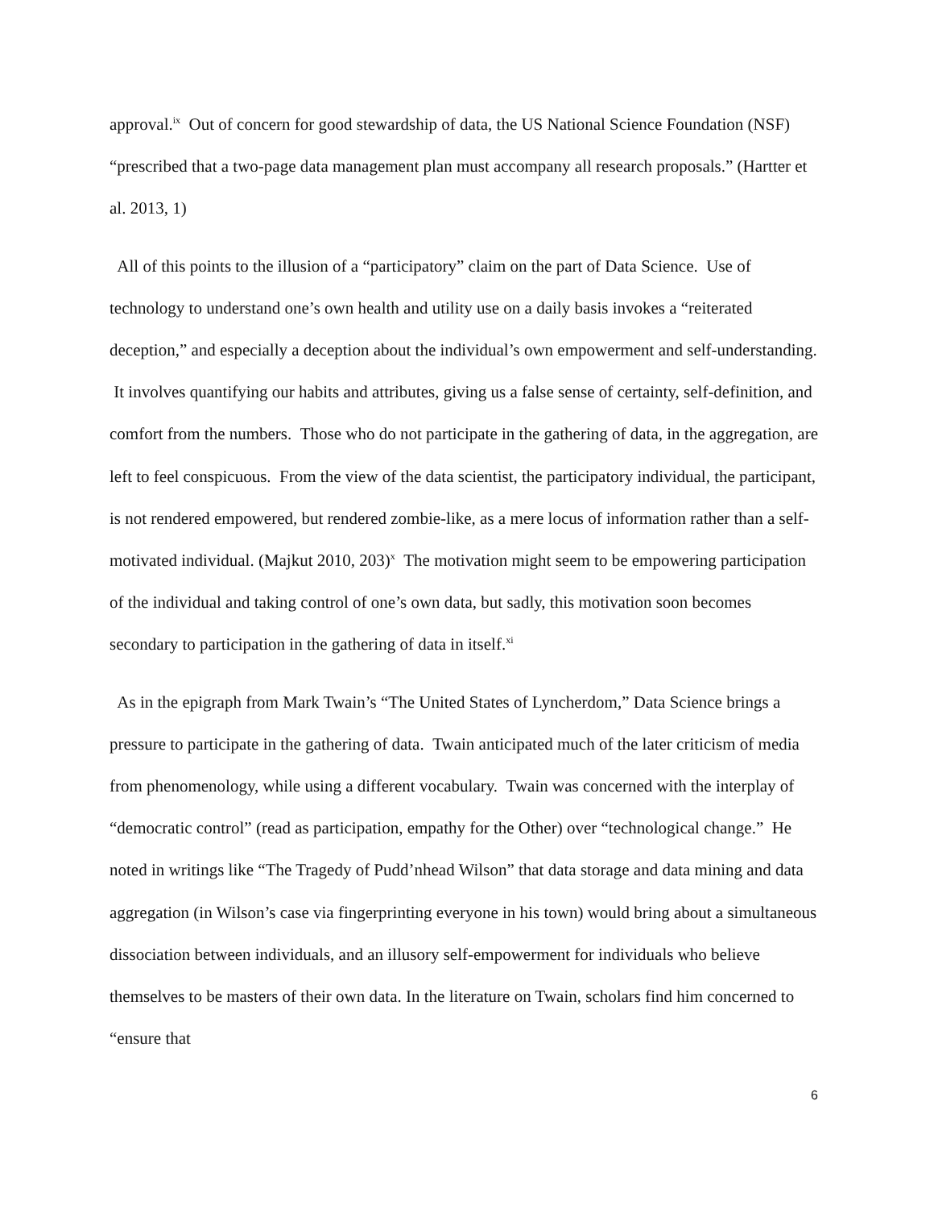approval.<sup>ix</sup> Out of concern for good stewardship of data, the US National Science Foundation (NSF) “prescribed that a two-page data management plan must accompany all research proposals.” (Hartter et al. 2013, 1)
All of this points to the illusion of a “participatory” claim on the part of Data Science. Use of technology to understand one’s own health and utility use on a daily basis invokes a “reiterated deception,” and especially a deception about the individual’s own empowerment and self-understanding. It involves quantifying our habits and attributes, giving us a false sense of certainty, self-definition, and comfort from the numbers. Those who do not participate in the gathering of data, in the aggregation, are left to feel conspicuous. From the view of the data scientist, the participatory individual, the participant, is not rendered empowered, but rendered zombie-like, as a mere locus of information rather than a self-motivated individual. (Majkut 2010, 203)<sup>x</sup> The motivation might seem to be empowering participation of the individual and taking control of one’s own data, but sadly, this motivation soon becomes secondary to participation in the gathering of data in itself.<sup>xi</sup>
As in the epigraph from Mark Twain’s “The United States of Lyncherdom,” Data Science brings a pressure to participate in the gathering of data. Twain anticipated much of the later criticism of media from phenomenology, while using a different vocabulary. Twain was concerned with the interplay of “democratic control” (read as participation, empathy for the Other) over “technological change.” He noted in writings like “The Tragedy of Pudd’nhead Wilson” that data storage and data mining and data aggregation (in Wilson’s case via fingerprinting everyone in his town) would bring about a simultaneous dissociation between individuals, and an illusory self-empowerment for individuals who believe themselves to be masters of their own data. In the literature on Twain, scholars find him concerned to “ensure that
6